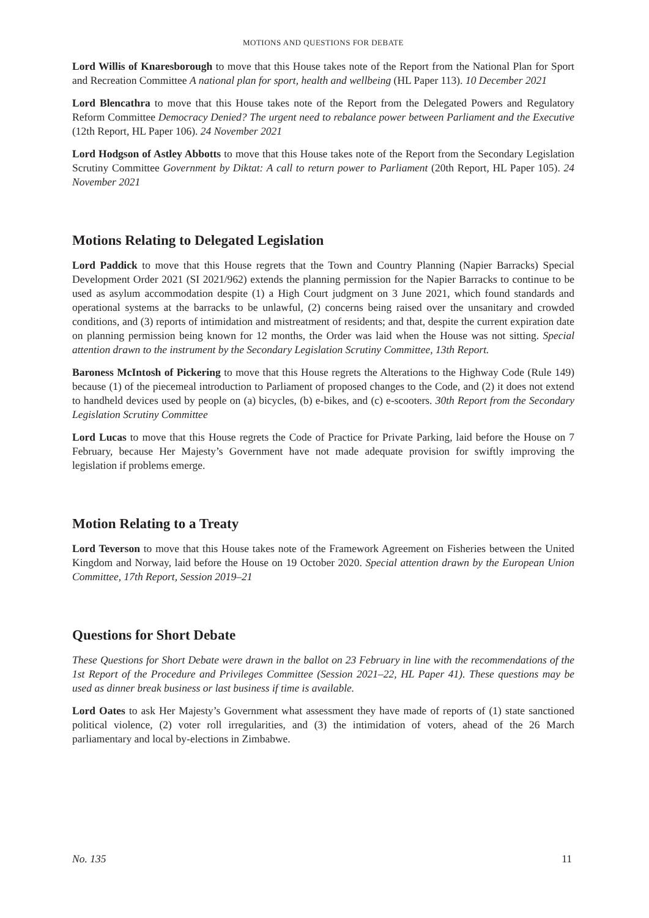MOTIONS AND QUESTIONS FOR DEBATE
Lord Willis of Knaresborough to move that this House takes note of the Report from the National Plan for Sport and Recreation Committee A national plan for sport, health and wellbeing (HL Paper 113). 10 December 2021
Lord Blencathra to move that this House takes note of the Report from the Delegated Powers and Regulatory Reform Committee Democracy Denied? The urgent need to rebalance power between Parliament and the Executive (12th Report, HL Paper 106). 24 November 2021
Lord Hodgson of Astley Abbotts to move that this House takes note of the Report from the Secondary Legislation Scrutiny Committee Government by Diktat: A call to return power to Parliament (20th Report, HL Paper 105). 24 November 2021
Motions Relating to Delegated Legislation
Lord Paddick to move that this House regrets that the Town and Country Planning (Napier Barracks) Special Development Order 2021 (SI 2021/962) extends the planning permission for the Napier Barracks to continue to be used as asylum accommodation despite (1) a High Court judgment on 3 June 2021, which found standards and operational systems at the barracks to be unlawful, (2) concerns being raised over the unsanitary and crowded conditions, and (3) reports of intimidation and mistreatment of residents; and that, despite the current expiration date on planning permission being known for 12 months, the Order was laid when the House was not sitting. Special attention drawn to the instrument by the Secondary Legislation Scrutiny Committee, 13th Report.
Baroness McIntosh of Pickering to move that this House regrets the Alterations to the Highway Code (Rule 149) because (1) of the piecemeal introduction to Parliament of proposed changes to the Code, and (2) it does not extend to handheld devices used by people on (a) bicycles, (b) e-bikes, and (c) e-scooters. 30th Report from the Secondary Legislation Scrutiny Committee
Lord Lucas to move that this House regrets the Code of Practice for Private Parking, laid before the House on 7 February, because Her Majesty’s Government have not made adequate provision for swiftly improving the legislation if problems emerge.
Motion Relating to a Treaty
Lord Teverson to move that this House takes note of the Framework Agreement on Fisheries between the United Kingdom and Norway, laid before the House on 19 October 2020. Special attention drawn by the European Union Committee, 17th Report, Session 2019–21
Questions for Short Debate
These Questions for Short Debate were drawn in the ballot on 23 February in line with the recommendations of the 1st Report of the Procedure and Privileges Committee (Session 2021–22, HL Paper 41). These questions may be used as dinner break business or last business if time is available.
Lord Oates to ask Her Majesty’s Government what assessment they have made of reports of (1) state sanctioned political violence, (2) voter roll irregularities, and (3) the intimidation of voters, ahead of the 26 March parliamentary and local by-elections in Zimbabwe.
No. 135 11